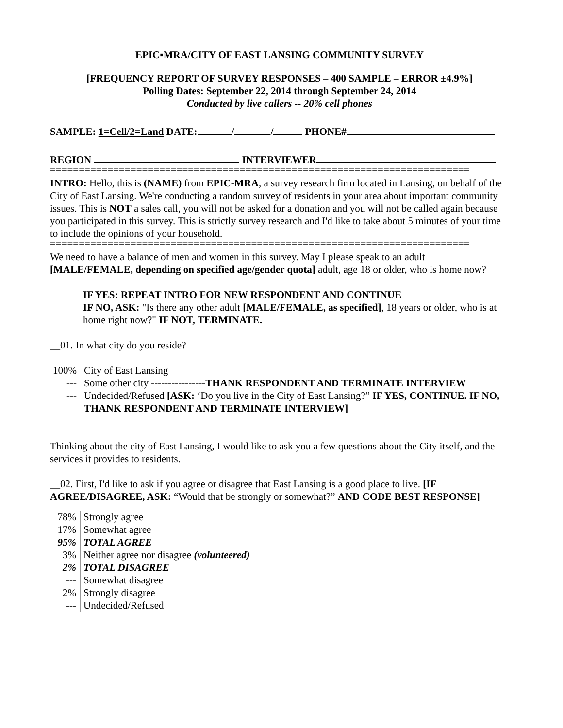EPIC▪MRA/CITY OF EAST LANSING COMMUNITY SURVEY
[FREQUENCY REPORT OF SURVEY RESPONSES – 400 SAMPLE – ERROR ±4.9%]
Polling Dates: September 22, 2014 through September 24, 2014
Conducted by live callers -- 20% cell phones
SAMPLE: 1=Cell/2=Land DATE: / / PHONE#
REGION INTERVIEWER
=========================================================================
INTRO: Hello, this is (NAME) from EPIC-MRA, a survey research firm located in Lansing, on behalf of the City of East Lansing. We're conducting a random survey of residents in your area about important community issues. This is NOT a sales call, you will not be asked for a donation and you will not be called again because you participated in this survey. This is strictly survey research and I'd like to take about 5 minutes of your time to include the opinions of your household.
=========================================================================
We need to have a balance of men and women in this survey. May I please speak to an adult [MALE/FEMALE, depending on specified age/gender quota] adult, age 18 or older, who is home now?
IF YES: REPEAT INTRO FOR NEW RESPONDENT AND CONTINUE
IF NO, ASK: "Is there any other adult [MALE/FEMALE, as specified], 18 years or older, who is at home right now?" IF NOT, TERMINATE.
__01. In what city do you reside?
| 100% | City of East Lansing |
| --- | Some other city ---------------- THANK RESPONDENT AND TERMINATE INTERVIEW |
| --- | Undecided/Refused [ASK: ‘Do you live in the City of East Lansing?” IF YES, CONTINUE. IF NO, THANK RESPONDENT AND TERMINATE INTERVIEW] |
Thinking about the city of East Lansing, I would like to ask you a few questions about the City itself, and the services it provides to residents.
__02. First, I'd like to ask if you agree or disagree that East Lansing is a good place to live. [IF AGREE/DISAGREE, ASK: “Would that be strongly or somewhat?” AND CODE BEST RESPONSE]
| 78% | Strongly agree |
| 17% | Somewhat agree |
| 95% | TOTAL AGREE |
| 3% | Neither agree nor disagree (volunteered) |
| 2% | TOTAL DISAGREE |
| --- | Somewhat disagree |
| 2% | Strongly disagree |
| --- | Undecided/Refused |